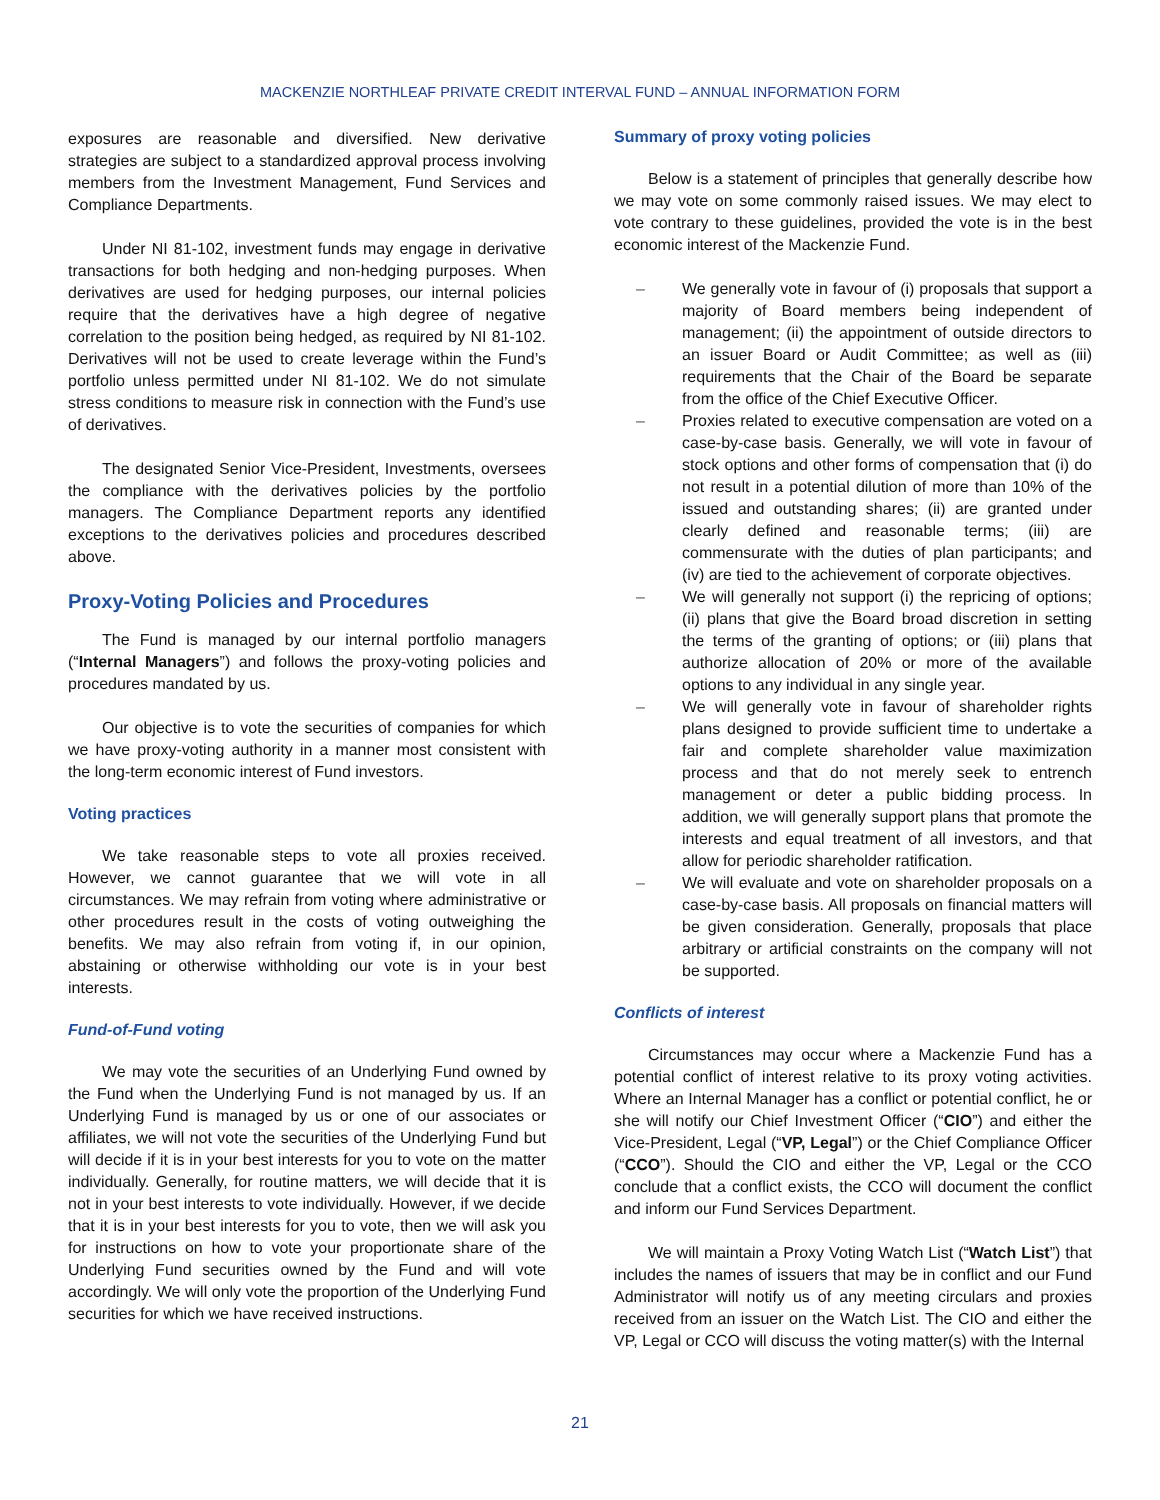MACKENZIE NORTHLEAF PRIVATE CREDIT INTERVAL FUND – ANNUAL INFORMATION FORM
exposures are reasonable and diversified. New derivative strategies are subject to a standardized approval process involving members from the Investment Management, Fund Services and Compliance Departments.
Under NI 81-102, investment funds may engage in derivative transactions for both hedging and non-hedging purposes. When derivatives are used for hedging purposes, our internal policies require that the derivatives have a high degree of negative correlation to the position being hedged, as required by NI 81-102. Derivatives will not be used to create leverage within the Fund’s portfolio unless permitted under NI 81-102. We do not simulate stress conditions to measure risk in connection with the Fund’s use of derivatives.
The designated Senior Vice-President, Investments, oversees the compliance with the derivatives policies by the portfolio managers. The Compliance Department reports any identified exceptions to the derivatives policies and procedures described above.
Proxy-Voting Policies and Procedures
The Fund is managed by our internal portfolio managers (“Internal Managers”) and follows the proxy-voting policies and procedures mandated by us.
Our objective is to vote the securities of companies for which we have proxy-voting authority in a manner most consistent with the long-term economic interest of Fund investors.
Voting practices
We take reasonable steps to vote all proxies received. However, we cannot guarantee that we will vote in all circumstances. We may refrain from voting where administrative or other procedures result in the costs of voting outweighing the benefits. We may also refrain from voting if, in our opinion, abstaining or otherwise withholding our vote is in your best interests.
Fund-of-Fund voting
We may vote the securities of an Underlying Fund owned by the Fund when the Underlying Fund is not managed by us. If an Underlying Fund is managed by us or one of our associates or affiliates, we will not vote the securities of the Underlying Fund but will decide if it is in your best interests for you to vote on the matter individually. Generally, for routine matters, we will decide that it is not in your best interests to vote individually. However, if we decide that it is in your best interests for you to vote, then we will ask you for instructions on how to vote your proportionate share of the Underlying Fund securities owned by the Fund and will vote accordingly. We will only vote the proportion of the Underlying Fund securities for which we have received instructions.
Summary of proxy voting policies
Below is a statement of principles that generally describe how we may vote on some commonly raised issues. We may elect to vote contrary to these guidelines, provided the vote is in the best economic interest of the Mackenzie Fund.
– We generally vote in favour of (i) proposals that support a majority of Board members being independent of management; (ii) the appointment of outside directors to an issuer Board or Audit Committee; as well as (iii) requirements that the Chair of the Board be separate from the office of the Chief Executive Officer.
– Proxies related to executive compensation are voted on a case-by-case basis. Generally, we will vote in favour of stock options and other forms of compensation that (i) do not result in a potential dilution of more than 10% of the issued and outstanding shares; (ii) are granted under clearly defined and reasonable terms; (iii) are commensurate with the duties of plan participants; and (iv) are tied to the achievement of corporate objectives.
– We will generally not support (i) the repricing of options; (ii) plans that give the Board broad discretion in setting the terms of the granting of options; or (iii) plans that authorize allocation of 20% or more of the available options to any individual in any single year.
– We will generally vote in favour of shareholder rights plans designed to provide sufficient time to undertake a fair and complete shareholder value maximization process and that do not merely seek to entrench management or deter a public bidding process. In addition, we will generally support plans that promote the interests and equal treatment of all investors, and that allow for periodic shareholder ratification.
– We will evaluate and vote on shareholder proposals on a case-by-case basis. All proposals on financial matters will be given consideration. Generally, proposals that place arbitrary or artificial constraints on the company will not be supported.
Conflicts of interest
Circumstances may occur where a Mackenzie Fund has a potential conflict of interest relative to its proxy voting activities. Where an Internal Manager has a conflict or potential conflict, he or she will notify our Chief Investment Officer (“CIO”) and either the Vice-President, Legal (“VP, Legal”) or the Chief Compliance Officer (“CCO”). Should the CIO and either the VP, Legal or the CCO conclude that a conflict exists, the CCO will document the conflict and inform our Fund Services Department.
We will maintain a Proxy Voting Watch List (“Watch List”) that includes the names of issuers that may be in conflict and our Fund Administrator will notify us of any meeting circulars and proxies received from an issuer on the Watch List. The CIO and either the VP, Legal or CCO will discuss the voting matter(s) with the Internal
21